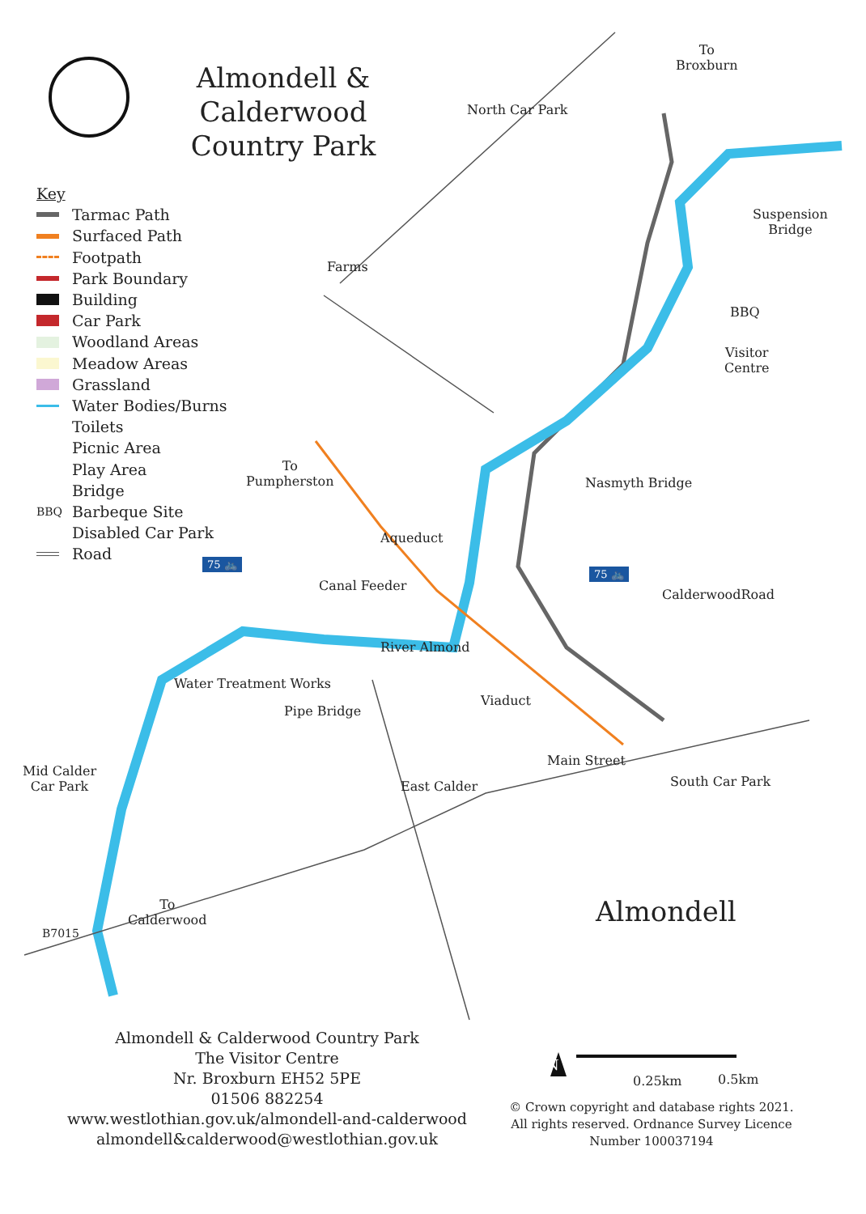Almondell & Calderwood
Country Park
Key
Tarmac Path
Surfaced Path
Footpath
Park Boundary
Building
Car Park
Woodland Areas
Meadow Areas
Grassland
Water Bodies/Burns
Toilets
Picnic Area
Play Area
Bridge
BBQ Barbeque Site
Disabled Car Park
Road
To
Broxburn
North Car Park
Suspension
Bridge
Farms
BBQ
Visitor
Centre
To
Pumpherston
Nasmyth Bridge
Aqueduct
Canal Feeder
CalderwoodRoad
Water Treatment Works
River Almond
Viaduct
Pipe Bridge
Main Street
South Car Park
East Calder
Mid Calder
Car Park
To
Calderwood
B7015
Almondell
N
0.25km 0.5km
75 🚲
75 🚲
Almondell & Calderwood Country Park
The Visitor Centre
Nr. Broxburn EH52 5PE
01506 882254
www.westlothian.gov.uk/almondell-and-calderwood
almondell&calderwood@westlothian.gov.uk
© Crown copyright and database rights 2021.
All rights reserved. Ordnance Survey Licence
Number 100037194